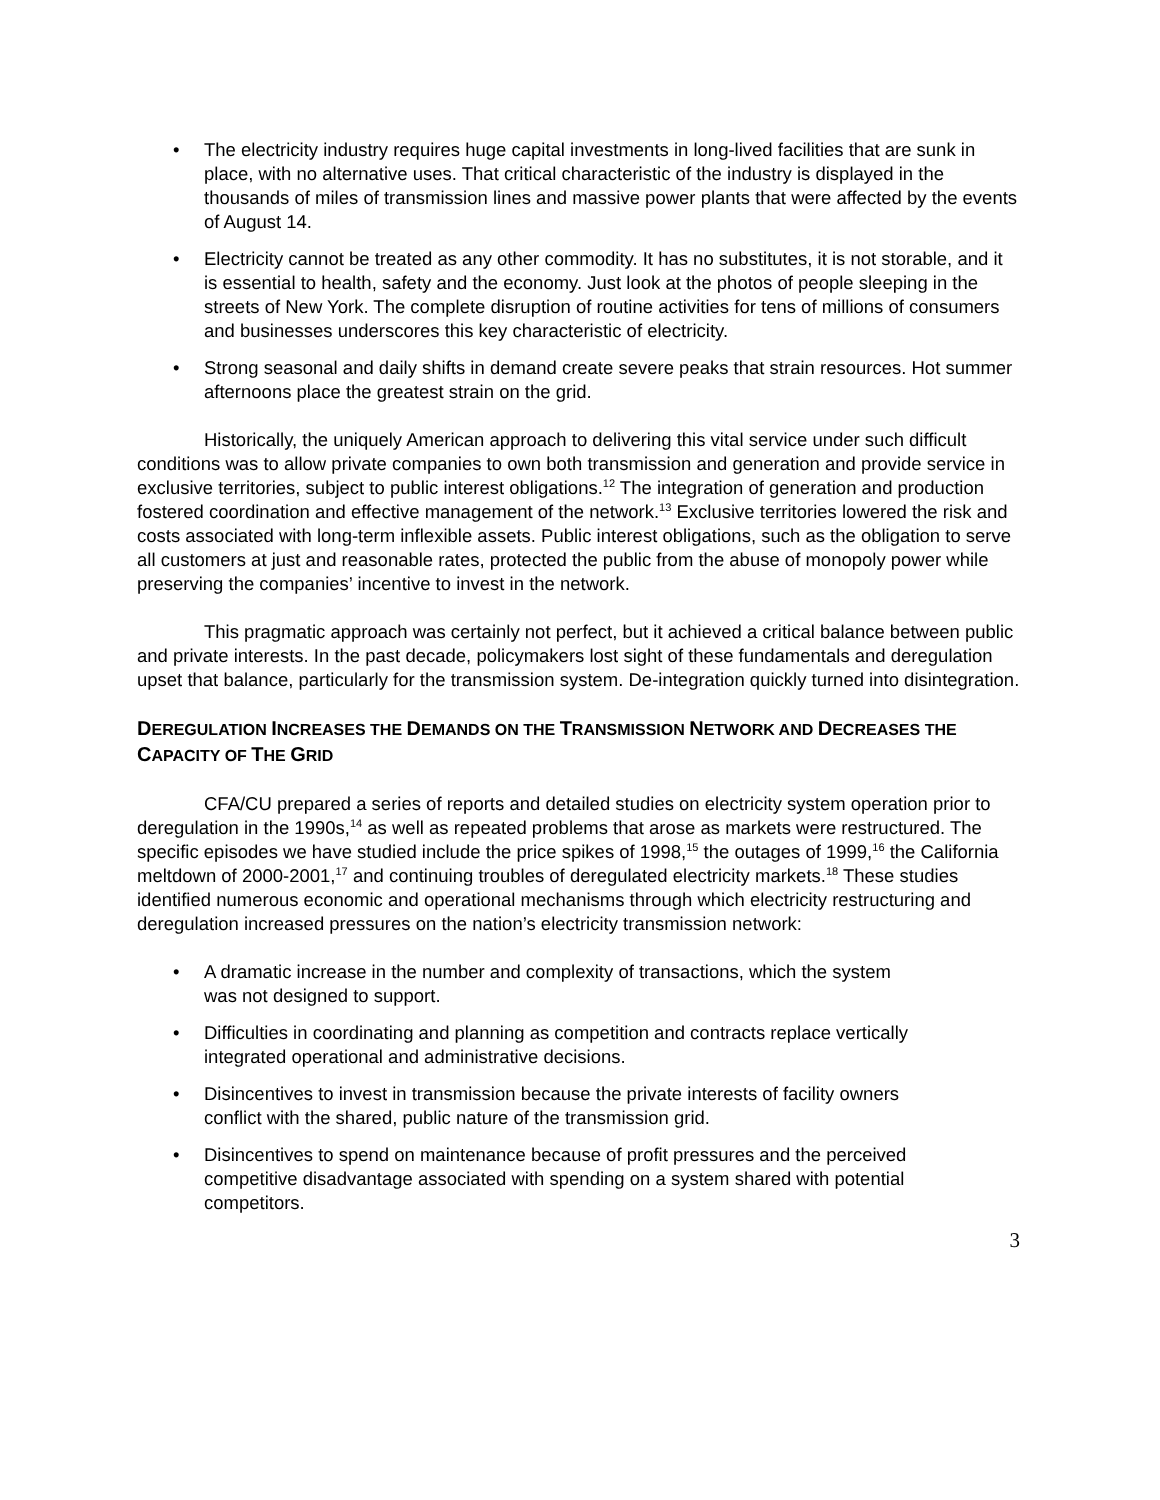• The electricity industry requires huge capital investments in long-lived facilities that are sunk in place, with no alternative uses. That critical characteristic of the industry is displayed in the thousands of miles of transmission lines and massive power plants that were affected by the events of August 14.
• Electricity cannot be treated as any other commodity. It has no substitutes, it is not storable, and it is essential to health, safety and the economy. Just look at the photos of people sleeping in the streets of New York. The complete disruption of routine activities for tens of millions of consumers and businesses underscores this key characteristic of electricity.
• Strong seasonal and daily shifts in demand create severe peaks that strain resources. Hot summer afternoons place the greatest strain on the grid.
Historically, the uniquely American approach to delivering this vital service under such difficult conditions was to allow private companies to own both transmission and generation and provide service in exclusive territories, subject to public interest obligations.<sup>12</sup> The integration of generation and production fostered coordination and effective management of the network.<sup>13</sup> Exclusive territories lowered the risk and costs associated with long-term inflexible assets. Public interest obligations, such as the obligation to serve all customers at just and reasonable rates, protected the public from the abuse of monopoly power while preserving the companies’ incentive to invest in the network.
This pragmatic approach was certainly not perfect, but it achieved a critical balance between public and private interests. In the past decade, policymakers lost sight of these fundamentals and deregulation upset that balance, particularly for the transmission system. De-integration quickly turned into disintegration.
DEREGULATION INCREASES THE DEMANDS ON THE TRANSMISSION NETWORK AND DECREASES THE CAPACITY OF THE GRID
CFA/CU prepared a series of reports and detailed studies on electricity system operation prior to deregulation in the 1990s,<sup>14</sup> as well as repeated problems that arose as markets were restructured. The specific episodes we have studied include the price spikes of 1998,<sup>15</sup> the outages of 1999,<sup>16</sup> the California meltdown of 2000-2001,<sup>17</sup> and continuing troubles of deregulated electricity markets.<sup>18</sup> These studies identified numerous economic and operational mechanisms through which electricity restructuring and deregulation increased pressures on the nation’s electricity transmission network:
• A dramatic increase in the number and complexity of transactions, which the system was not designed to support.
• Difficulties in coordinating and planning as competition and contracts replace vertically integrated operational and administrative decisions.
• Disincentives to invest in transmission because the private interests of facility owners conflict with the shared, public nature of the transmission grid.
• Disincentives to spend on maintenance because of profit pressures and the perceived competitive disadvantage associated with spending on a system shared with potential competitors.
3